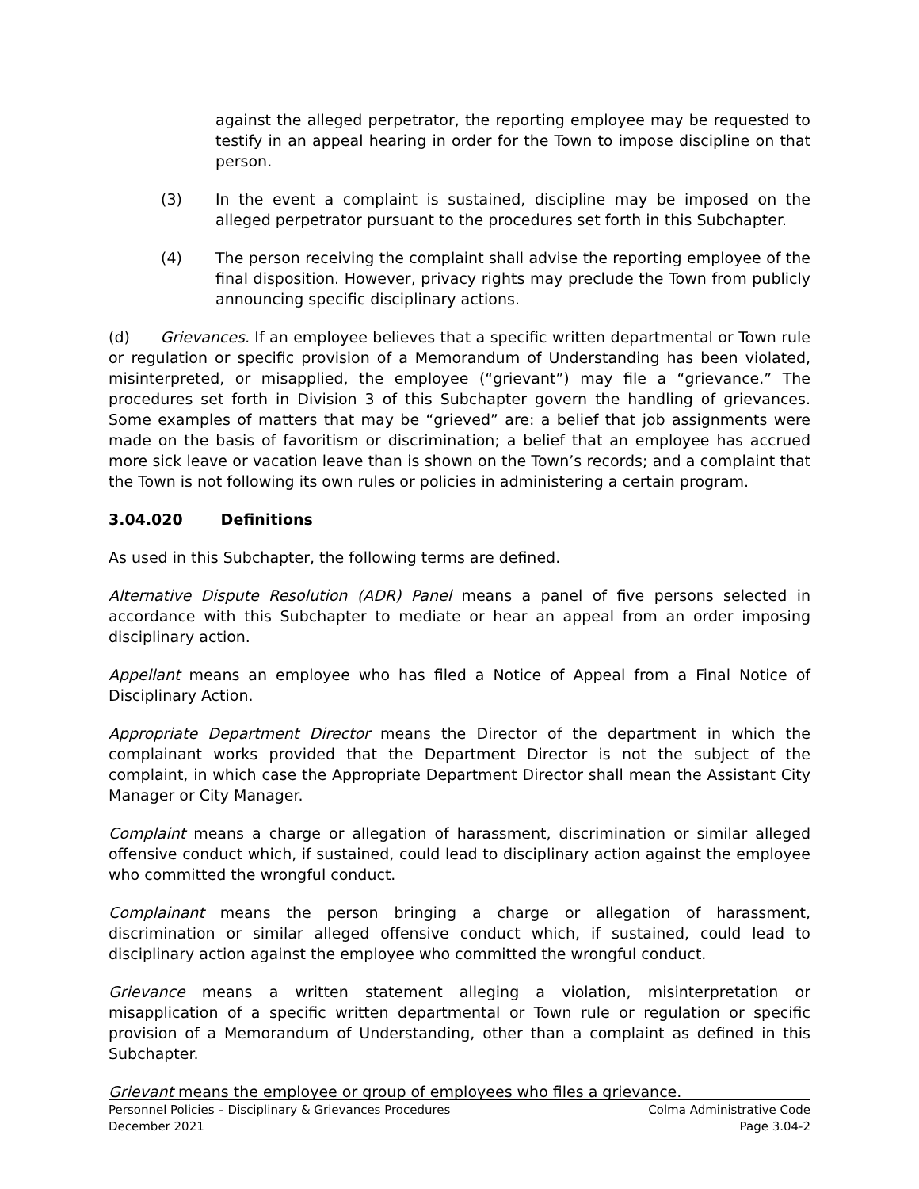against the alleged perpetrator, the reporting employee may be requested to testify in an appeal hearing in order for the Town to impose discipline on that person.
(3) In the event a complaint is sustained, discipline may be imposed on the alleged perpetrator pursuant to the procedures set forth in this Subchapter.
(4) The person receiving the complaint shall advise the reporting employee of the final disposition. However, privacy rights may preclude the Town from publicly announcing specific disciplinary actions.
(d) Grievances. If an employee believes that a specific written departmental or Town rule or regulation or specific provision of a Memorandum of Understanding has been violated, misinterpreted, or misapplied, the employee (“grievant”) may file a “grievance.” The procedures set forth in Division 3 of this Subchapter govern the handling of grievances. Some examples of matters that may be “grieved” are: a belief that job assignments were made on the basis of favoritism or discrimination; a belief that an employee has accrued more sick leave or vacation leave than is shown on the Town’s records; and a complaint that the Town is not following its own rules or policies in administering a certain program.
3.04.020 Definitions
As used in this Subchapter, the following terms are defined.
Alternative Dispute Resolution (ADR) Panel means a panel of five persons selected in accordance with this Subchapter to mediate or hear an appeal from an order imposing disciplinary action.
Appellant means an employee who has filed a Notice of Appeal from a Final Notice of Disciplinary Action.
Appropriate Department Director means the Director of the department in which the complainant works provided that the Department Director is not the subject of the complaint, in which case the Appropriate Department Director shall mean the Assistant City Manager or City Manager.
Complaint means a charge or allegation of harassment, discrimination or similar alleged offensive conduct which, if sustained, could lead to disciplinary action against the employee who committed the wrongful conduct.
Complainant means the person bringing a charge or allegation of harassment, discrimination or similar alleged offensive conduct which, if sustained, could lead to disciplinary action against the employee who committed the wrongful conduct.
Grievance means a written statement alleging a violation, misinterpretation or misapplication of a specific written departmental or Town rule or regulation or specific provision of a Memorandum of Understanding, other than a complaint as defined in this Subchapter.
Grievant means the employee or group of employees who files a grievance.
Personnel Policies – Disciplinary & Grievances Procedures Colma Administrative Code
December 2021 Page 3.04-2